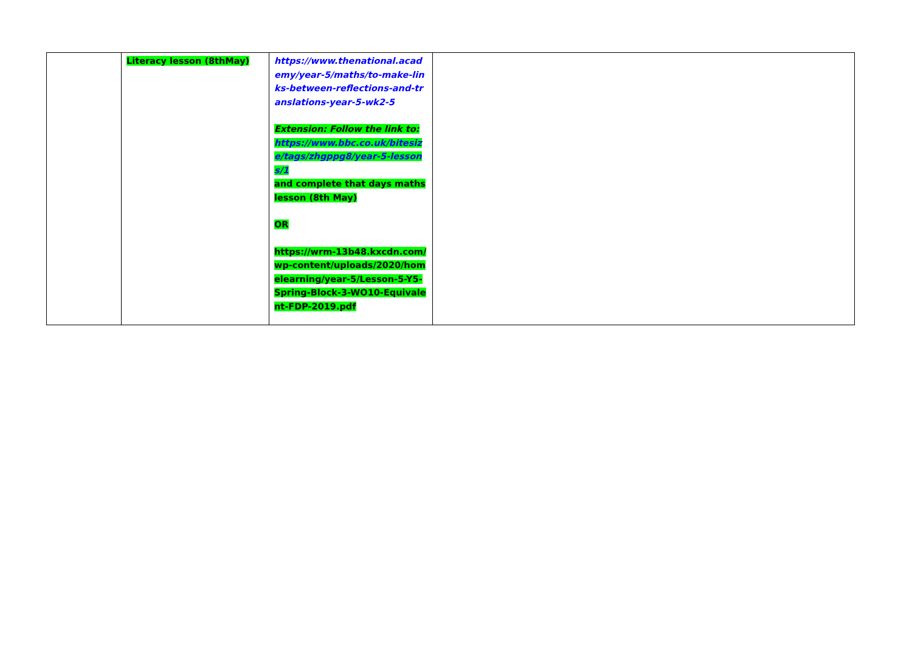| | Literacy lesson (8thMay) | https://www.thenational.academy/year-5/maths/to-make-links-between-reflections-and-translations-year-5-wk2-5 Extension: Follow the link to: https://www.bbc.co.uk/bitesize/tags/zhgppg8/year-5-lessons/1 and complete that days maths lesson (8th May) OR https://wrm-13b48.kxcdn.com/wp-content/uploads/2020/homelearning/year-5/Lesson-5-Y5-Spring-Block-3-WO10-Equivalent-FDP-2019.pdf | |